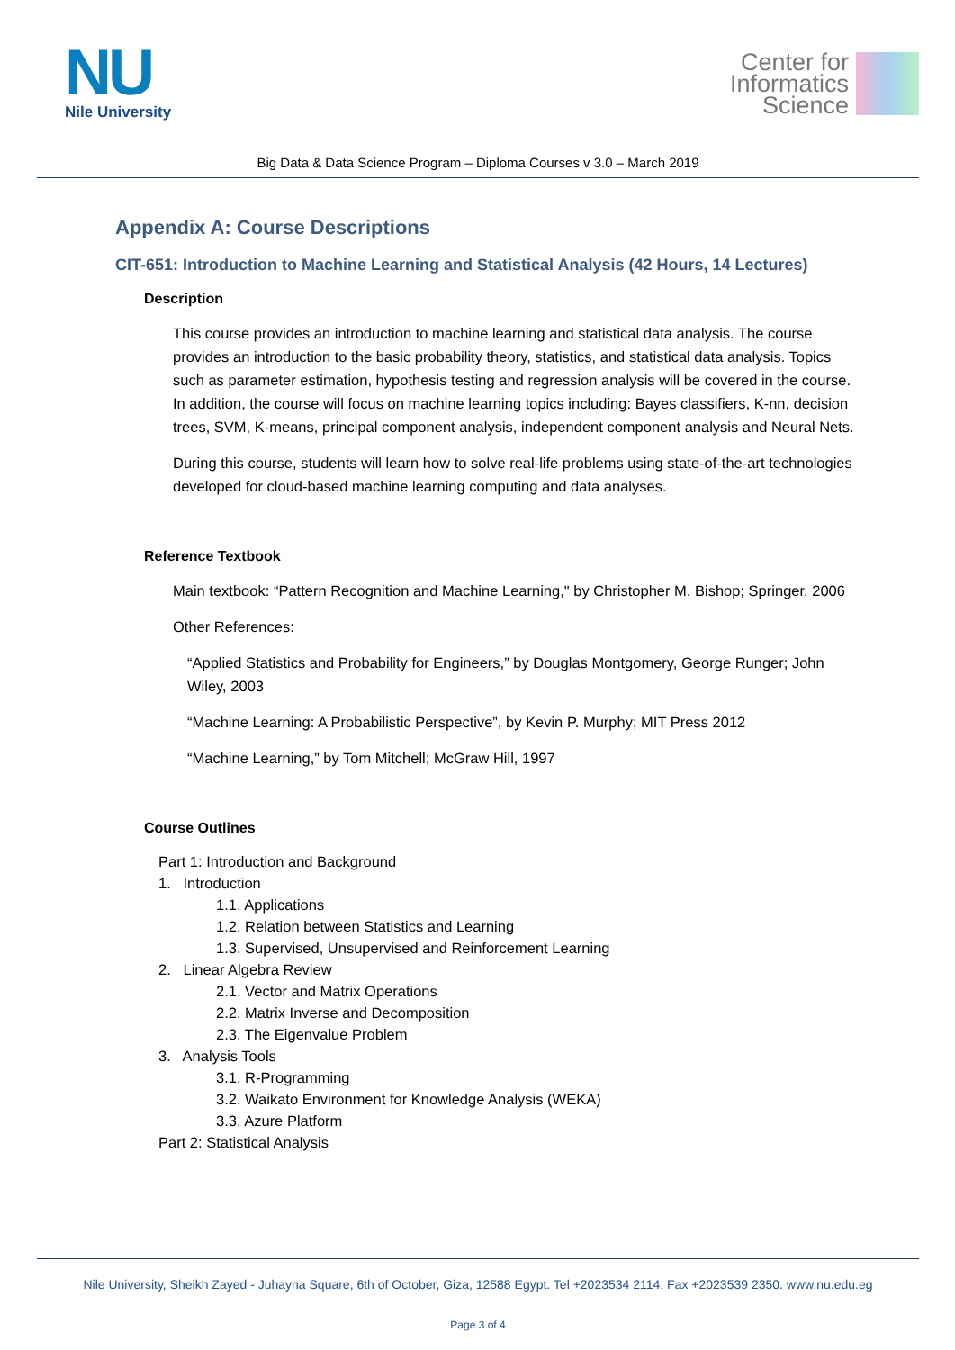NU
Nile University
Center for
Informatics
Science
Big Data & Data Science Program – Diploma Courses v 3.0 – March 2019
Appendix A: Course Descriptions
CIT-651: Introduction to Machine Learning and Statistical Analysis (42 Hours, 14 Lectures)
Description
This course provides an introduction to machine learning and statistical data analysis. The course provides an introduction to the basic probability theory, statistics, and statistical data analysis. Topics such as parameter estimation, hypothesis testing and regression analysis will be covered in the course. In addition, the course will focus on machine learning topics including: Bayes classifiers, K-nn, decision trees, SVM, K-means, principal component analysis, independent component analysis and Neural Nets.
During this course, students will learn how to solve real-life problems using state-of-the-art technologies developed for cloud-based machine learning computing and data analyses.
Reference Textbook
Main textbook: “Pattern Recognition and Machine Learning," by Christopher M. Bishop; Springer, 2006
Other References:
“Applied Statistics and Probability for Engineers,” by Douglas Montgomery, George Runger; John Wiley, 2003
“Machine Learning: A Probabilistic Perspective”, by Kevin P. Murphy; MIT Press 2012
“Machine Learning,” by Tom Mitchell; McGraw Hill, 1997
Course Outlines
Part 1: Introduction and Background
1. Introduction
1.1. Applications
1.2. Relation between Statistics and Learning
1.3. Supervised, Unsupervised and Reinforcement Learning
2. Linear Algebra Review
2.1. Vector and Matrix Operations
2.2. Matrix Inverse and Decomposition
2.3. The Eigenvalue Problem
3. Analysis Tools
3.1. R-Programming
3.2. Waikato Environment for Knowledge Analysis (WEKA)
3.3. Azure Platform
Part 2: Statistical Analysis
Nile University, Sheikh Zayed - Juhayna Square, 6th of October, Giza, 12588 Egypt. Tel +2023534 2114. Fax +2023539 2350. www.nu.edu.eg
Page 3 of 4